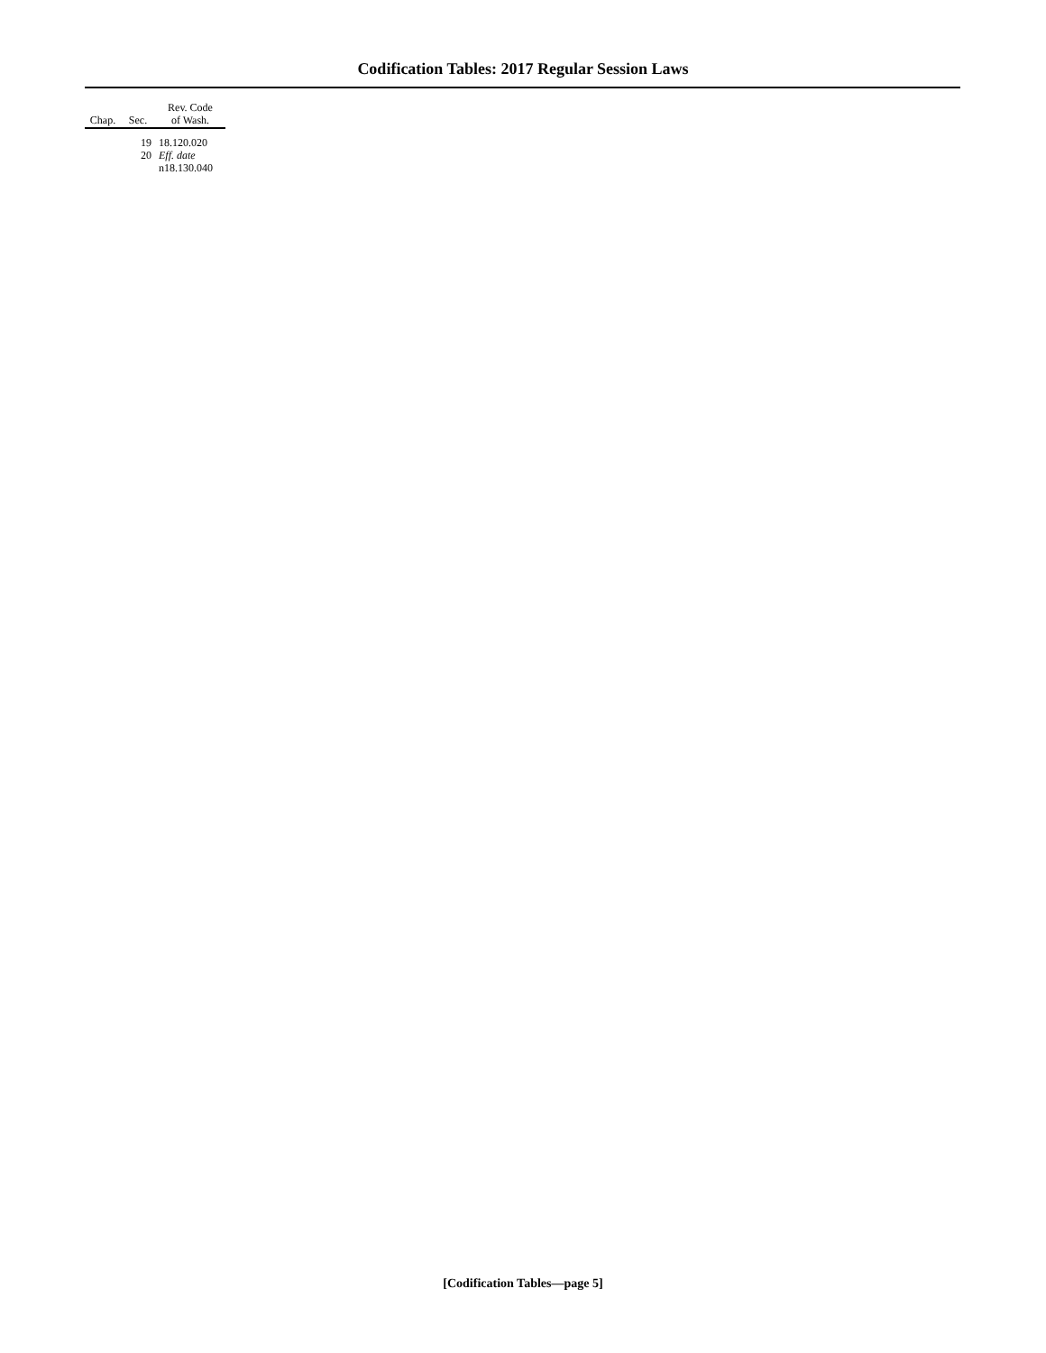Codification Tables: 2017 Regular Session Laws
| Chap. | Sec. | Rev. Code of Wash. |
| --- | --- | --- |
| | 19 | 18.120.020 |
| | 20 | Eff. date n18.130.040 |
[Codification Tables—page 5]